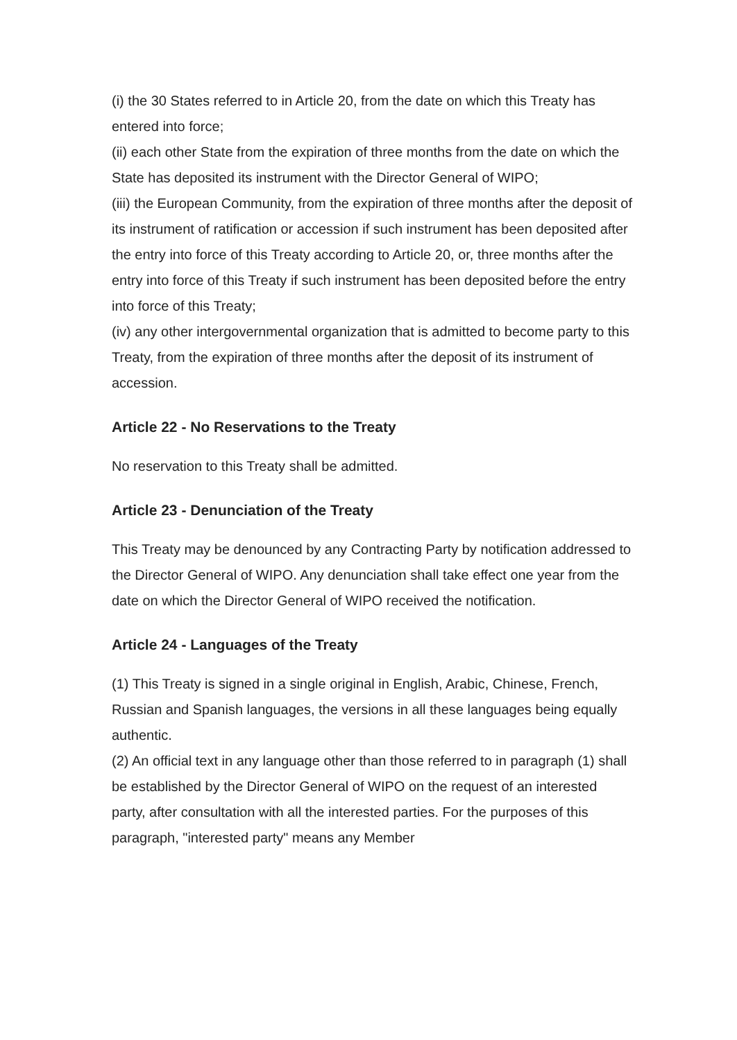(i) the 30 States referred to in Article 20, from the date on which this Treaty has entered into force;
(ii) each other State from the expiration of three months from the date on which the State has deposited its instrument with the Director General of WIPO;
(iii) the European Community, from the expiration of three months after the deposit of its instrument of ratification or accession if such instrument has been deposited after the entry into force of this Treaty according to Article 20, or, three months after the entry into force of this Treaty if such instrument has been deposited before the entry into force of this Treaty;
(iv) any other intergovernmental organization that is admitted to become party to this Treaty, from the expiration of three months after the deposit of its instrument of accession.
Article 22 - No Reservations to the Treaty
No reservation to this Treaty shall be admitted.
Article 23 - Denunciation of the Treaty
This Treaty may be denounced by any Contracting Party by notification addressed to the Director General of WIPO. Any denunciation shall take effect one year from the date on which the Director General of WIPO received the notification.
Article 24 - Languages of the Treaty
(1) This Treaty is signed in a single original in English, Arabic, Chinese, French, Russian and Spanish languages, the versions in all these languages being equally authentic.
(2) An official text in any language other than those referred to in paragraph (1) shall be established by the Director General of WIPO on the request of an interested party, after consultation with all the interested parties. For the purposes of this paragraph, "interested party" means any Member